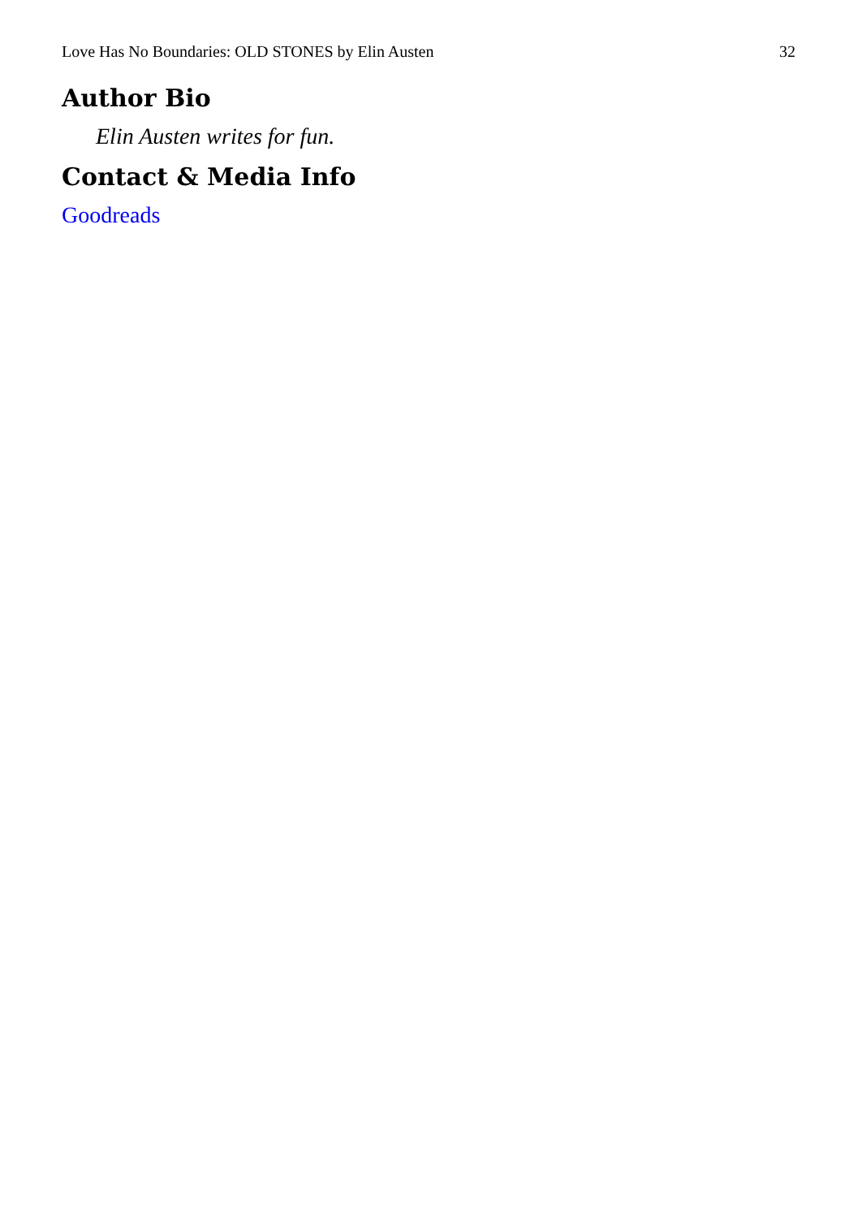Love Has No Boundaries: OLD STONES by Elin Austen 32
Author Bio
Elin Austen writes for fun.
Contact & Media Info
Goodreads